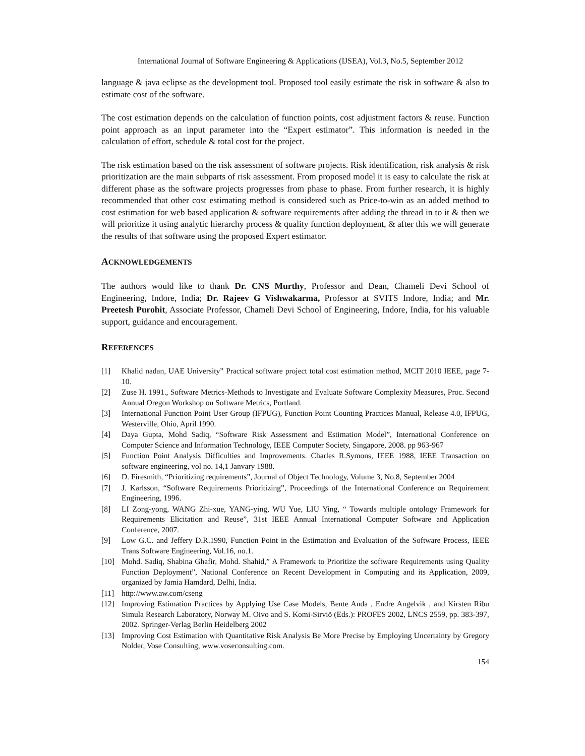International Journal of Software Engineering & Applications (IJSEA), Vol.3, No.5, September 2012
language & java eclipse as the development tool. Proposed tool easily estimate the risk in software & also to estimate cost of the software.
The cost estimation depends on the calculation of function points, cost adjustment factors & reuse. Function point approach as an input parameter into the “Expert estimator”. This information is needed in the calculation of effort, schedule & total cost for the project.
The risk estimation based on the risk assessment of software projects. Risk identification, risk analysis & risk prioritization are the main subparts of risk assessment. From proposed model it is easy to calculate the risk at different phase as the software projects progresses from phase to phase. From further research, it is highly recommended that other cost estimating method is considered such as Price-to-win as an added method to cost estimation for web based application & software requirements after adding the thread in to it & then we will prioritize it using analytic hierarchy process & quality function deployment, & after this we will generate the results of that software using the proposed Expert estimator.
ACKNOWLEDGEMENTS
The authors would like to thank Dr. CNS Murthy, Professor and Dean, Chameli Devi School of Engineering, Indore, India; Dr. Rajeev G Vishwakarma, Professor at SVITS Indore, India; and Mr. Preetesh Purohit, Associate Professor, Chameli Devi School of Engineering, Indore, India, for his valuable support, guidance and encouragement.
REFERENCES
[1] Khalid nadan, UAE University” Practical software project total cost estimation method, MCIT 2010 IEEE, page 7-10.
[2] Zuse H. 1991., Software Metrics-Methods to Investigate and Evaluate Software Complexity Measures, Proc. Second Annual Oregon Workshop on Software Metrics, Portland.
[3] International Function Point User Group (IFPUG), Function Point Counting Practices Manual, Release 4.0, IFPUG, Westerville, Ohio, April 1990.
[4] Daya Gupta, Mohd Sadiq, “Software Risk Assessment and Estimation Model”, International Conference on Computer Science and Information Technology, IEEE Computer Society, Singapore, 2008. pp 963-967
[5] Function Point Analysis Difficulties and Improvements. Charles R.Symons, IEEE 1988, IEEE Transaction on software engineering, vol no. 14,1 Janvary 1988.
[6] D. Firesmith, “Prioritizing requirements”, Journal of Object Technology, Volume 3, No.8, September 2004
[7] J. Karlsson, “Software Requirements Prioritizing”, Proceedings of the International Conference on Requirement Engineering, 1996.
[8] LI Zong-yong, WANG Zhi-xue, YANG-ying, WU Yue, LIU Ying, “ Towards multiple ontology Framework for Requirements Elicitation and Reuse”, 31st IEEE Annual International Computer Software and Application Conference, 2007.
[9] Low G.C. and Jeffery D.R.1990, Function Point in the Estimation and Evaluation of the Software Process, IEEE Trans Software Engineering, Vol.16, no.1.
[10] Mohd. Sadiq, Shabina Ghafir, Mohd. Shahid,” A Framework to Prioritize the software Requirements using Quality Function Deployment”, National Conference on Recent Development in Computing and its Application, 2009, organized by Jamia Hamdard, Delhi, India.
[11] http://www.aw.com/cseng
[12] Improving Estimation Practices by Applying Use Case Models, Bente Anda , Endre Angelvik , and Kirsten Ribu Simula Research Laboratory, Norway M. Oivo and S. Komi-Sirviö (Eds.): PROFES 2002, LNCS 2559, pp. 383-397, 2002. Springer-Verlag Berlin Heidelberg 2002
[13] Improving Cost Estimation with Quantitative Risk Analysis Be More Precise by Employing Uncertainty by Gregory Nolder, Vose Consulting, www.voseconsulting.com.
154